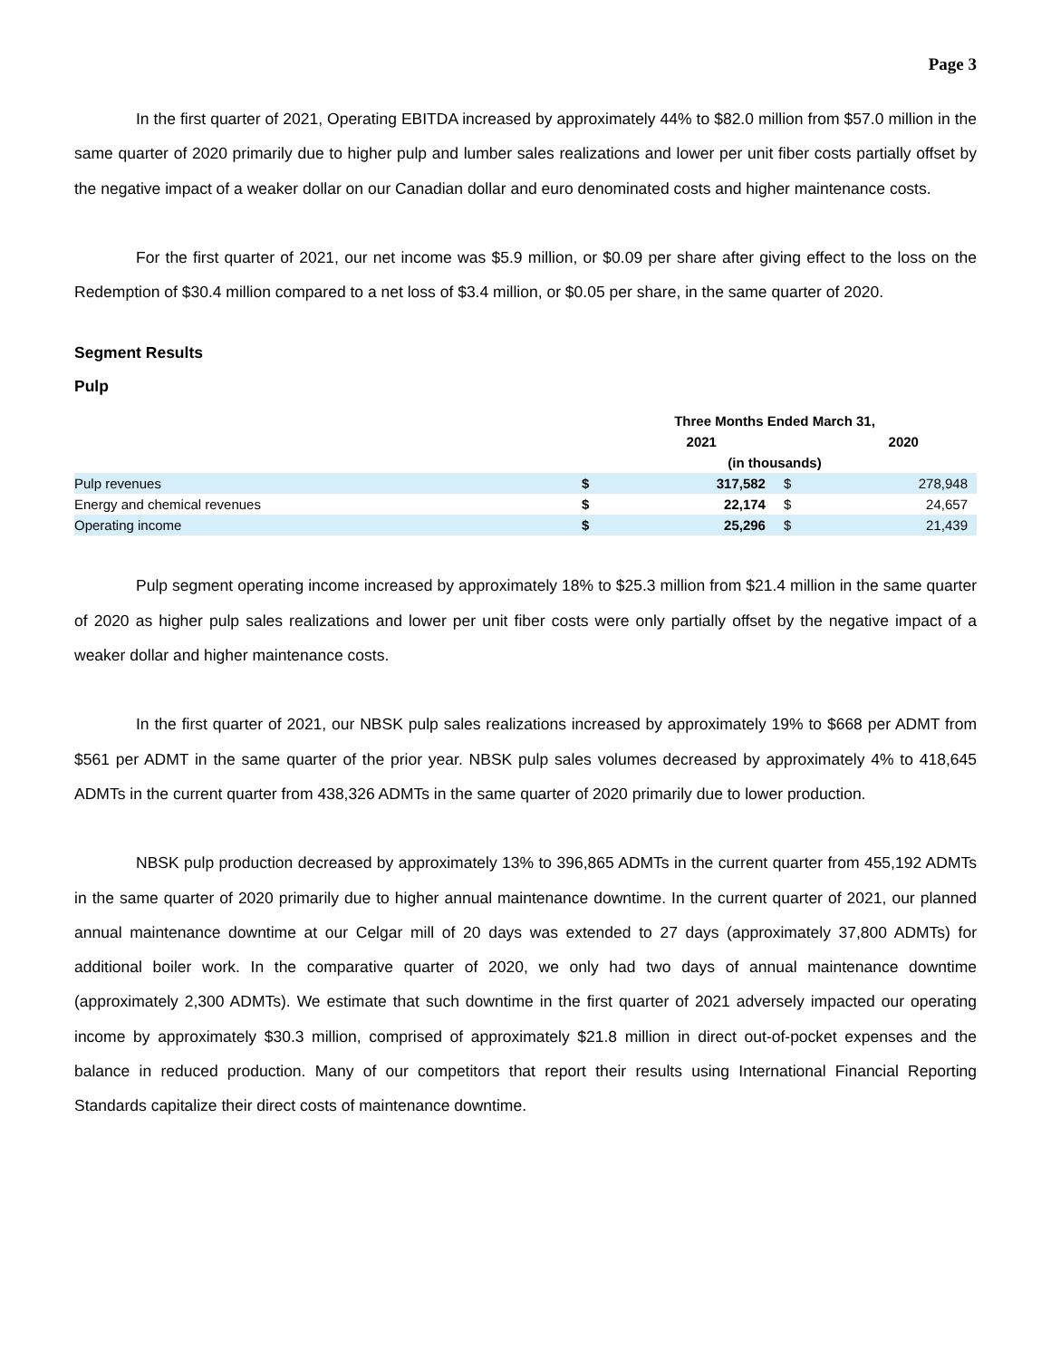Page 3
In the first quarter of 2021, Operating EBITDA increased by approximately 44% to $82.0 million from $57.0 million in the same quarter of 2020 primarily due to higher pulp and lumber sales realizations and lower per unit fiber costs partially offset by the negative impact of a weaker dollar on our Canadian dollar and euro denominated costs and higher maintenance costs.
For the first quarter of 2021, our net income was $5.9 million, or $0.09 per share after giving effect to the loss on the Redemption of $30.4 million compared to a net loss of $3.4 million, or $0.05 per share, in the same quarter of 2020.
Segment Results
Pulp
| | Three Months Ended March 31, | | | |
| | | 2021 | | 2020 |
| | (in thousands) | | | |
| Pulp revenues | $ | 317,582 | $ | 278,948 |
| Energy and chemical revenues | $ | 22,174 | $ | 24,657 |
| Operating income | $ | 25,296 | $ | 21,439 |
Pulp segment operating income increased by approximately 18% to $25.3 million from $21.4 million in the same quarter of 2020 as higher pulp sales realizations and lower per unit fiber costs were only partially offset by the negative impact of a weaker dollar and higher maintenance costs.
In the first quarter of 2021, our NBSK pulp sales realizations increased by approximately 19% to $668 per ADMT from $561 per ADMT in the same quarter of the prior year. NBSK pulp sales volumes decreased by approximately 4% to 418,645 ADMTs in the current quarter from 438,326 ADMTs in the same quarter of 2020 primarily due to lower production.
NBSK pulp production decreased by approximately 13% to 396,865 ADMTs in the current quarter from 455,192 ADMTs in the same quarter of 2020 primarily due to higher annual maintenance downtime. In the current quarter of 2021, our planned annual maintenance downtime at our Celgar mill of 20 days was extended to 27 days (approximately 37,800 ADMTs) for additional boiler work. In the comparative quarter of 2020, we only had two days of annual maintenance downtime (approximately 2,300 ADMTs). We estimate that such downtime in the first quarter of 2021 adversely impacted our operating income by approximately $30.3 million, comprised of approximately $21.8 million in direct out-of-pocket expenses and the balance in reduced production. Many of our competitors that report their results using International Financial Reporting Standards capitalize their direct costs of maintenance downtime.